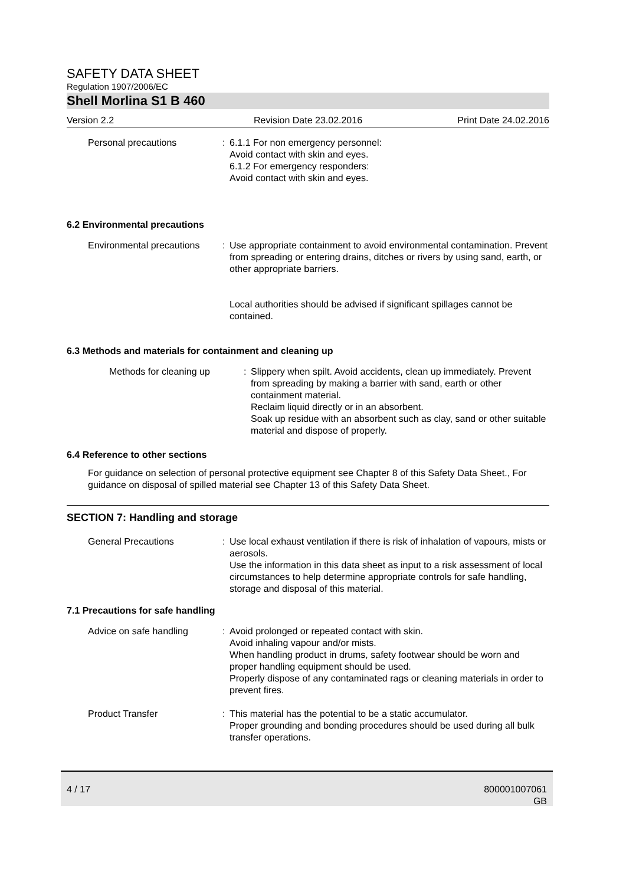SAFETY DATA SHEET
Regulation 1907/2006/EC
Shell Morlina S1 B 460
Version 2.2 Revision Date 23.02.2016 Print Date 24.02.2016
Personal precautions : 6.1.1 For non emergency personnel:
Avoid contact with skin and eyes.
6.1.2 For emergency responders:
Avoid contact with skin and eyes.
6.2 Environmental precautions
Environmental precautions : Use appropriate containment to avoid environmental contamination. Prevent from spreading or entering drains, ditches or rivers by using sand, earth, or other appropriate barriers.
Local authorities should be advised if significant spillages cannot be contained.
6.3 Methods and materials for containment and cleaning up
Methods for cleaning up : Slippery when spilt. Avoid accidents, clean up immediately. Prevent from spreading by making a barrier with sand, earth or other containment material.
Reclaim liquid directly or in an absorbent.
Soak up residue with an absorbent such as clay, sand or other suitable material and dispose of properly.
6.4 Reference to other sections
For guidance on selection of personal protective equipment see Chapter 8 of this Safety Data Sheet., For guidance on disposal of spilled material see Chapter 13 of this Safety Data Sheet.
SECTION 7: Handling and storage
General Precautions : Use local exhaust ventilation if there is risk of inhalation of vapours, mists or aerosols.
Use the information in this data sheet as input to a risk assessment of local circumstances to help determine appropriate controls for safe handling, storage and disposal of this material.
7.1 Precautions for safe handling
Advice on safe handling : Avoid prolonged or repeated contact with skin.
Avoid inhaling vapour and/or mists.
When handling product in drums, safety footwear should be worn and proper handling equipment should be used.
Properly dispose of any contaminated rags or cleaning materials in order to prevent fires.
Product Transfer : This material has the potential to be a static accumulator.
Proper grounding and bonding procedures should be used during all bulk transfer operations.
4 / 17 800001007061
GB